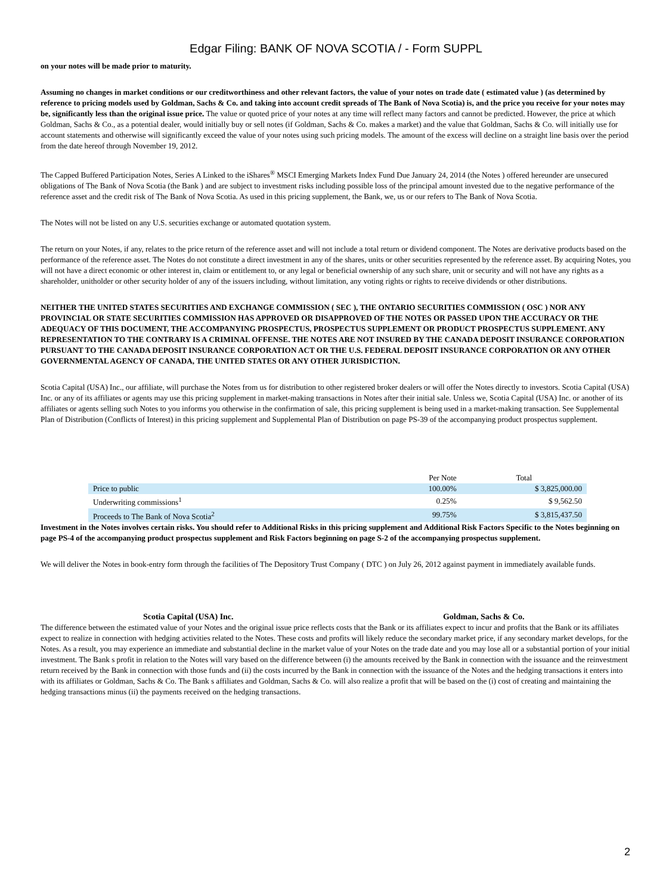Edgar Filing: BANK OF NOVA SCOTIA / - Form SUPPL
on your notes will be made prior to maturity.
Assuming no changes in market conditions or our creditworthiness and other relevant factors, the value of your notes on trade date ( estimated value ) (as determined by reference to pricing models used by Goldman, Sachs & Co. and taking into account credit spreads of The Bank of Nova Scotia) is, and the price you receive for your notes may be, significantly less than the original issue price. The value or quoted price of your notes at any time will reflect many factors and cannot be predicted. However, the price at which Goldman, Sachs & Co., as a potential dealer, would initially buy or sell notes (if Goldman, Sachs & Co. makes a market) and the value that Goldman, Sachs & Co. will initially use for account statements and otherwise will significantly exceed the value of your notes using such pricing models. The amount of the excess will decline on a straight line basis over the period from the date hereof through November 19, 2012.
The Capped Buffered Participation Notes, Series A Linked to the iShares<sup>®</sup> MSCI Emerging Markets Index Fund Due January 24, 2014 (the Notes ) offered hereunder are unsecured obligations of The Bank of Nova Scotia (the Bank ) and are subject to investment risks including possible loss of the principal amount invested due to the negative performance of the reference asset and the credit risk of The Bank of Nova Scotia. As used in this pricing supplement, the Bank, we, us or our refers to The Bank of Nova Scotia.
The Notes will not be listed on any U.S. securities exchange or automated quotation system.
The return on your Notes, if any, relates to the price return of the reference asset and will not include a total return or dividend component. The Notes are derivative products based on the performance of the reference asset. The Notes do not constitute a direct investment in any of the shares, units or other securities represented by the reference asset. By acquiring Notes, you will not have a direct economic or other interest in, claim or entitlement to, or any legal or beneficial ownership of any such share, unit or security and will not have any rights as a shareholder, unitholder or other security holder of any of the issuers including, without limitation, any voting rights or rights to receive dividends or other distributions.
NEITHER THE UNITED STATES SECURITIES AND EXCHANGE COMMISSION ( SEC ), THE ONTARIO SECURITIES COMMISSION ( OSC ) NOR ANY PROVINCIAL OR STATE SECURITIES COMMISSION HAS APPROVED OR DISAPPROVED OF THE NOTES OR PASSED UPON THE ACCURACY OR THE ADEQUACY OF THIS DOCUMENT, THE ACCOMPANYING PROSPECTUS, PROSPECTUS SUPPLEMENT OR PRODUCT PROSPECTUS SUPPLEMENT. ANY REPRESENTATION TO THE CONTRARY IS A CRIMINAL OFFENSE. THE NOTES ARE NOT INSURED BY THE CANADA DEPOSIT INSURANCE CORPORATION PURSUANT TO THE CANADA DEPOSIT INSURANCE CORPORATION ACT OR THE U.S. FEDERAL DEPOSIT INSURANCE CORPORATION OR ANY OTHER GOVERNMENTAL AGENCY OF CANADA, THE UNITED STATES OR ANY OTHER JURISDICTION.
Scotia Capital (USA) Inc., our affiliate, will purchase the Notes from us for distribution to other registered broker dealers or will offer the Notes directly to investors. Scotia Capital (USA) Inc. or any of its affiliates or agents may use this pricing supplement in market-making transactions in Notes after their initial sale. Unless we, Scotia Capital (USA) Inc. or another of its affiliates or agents selling such Notes to you informs you otherwise in the confirmation of sale, this pricing supplement is being used in a market-making transaction. See Supplemental Plan of Distribution (Conflicts of Interest) in this pricing supplement and Supplemental Plan of Distribution on page PS-39 of the accompanying product prospectus supplement.
| | Per Note | Total |
| --- | --- | --- |
| Price to public | 100.00% | $ 3,825,000.00 |
| Underwriting commissions<sup>1</sup> | 0.25% | $ 9,562.50 |
| Proceeds to The Bank of Nova Scotia<sup>2</sup> | 99.75% | $ 3,815,437.50 |
Investment in the Notes involves certain risks. You should refer to Additional Risks in this pricing supplement and Additional Risk Factors Specific to the Notes beginning on page PS-4 of the accompanying product prospectus supplement and Risk Factors beginning on page S-2 of the accompanying prospectus supplement.
We will deliver the Notes in book-entry form through the facilities of The Depository Trust Company ( DTC ) on July 26, 2012 against payment in immediately available funds.
Scotia Capital (USA) Inc. Goldman, Sachs & Co.
The difference between the estimated value of your Notes and the original issue price reflects costs that the Bank or its affiliates expect to incur and profits that the Bank or its affiliates expect to realize in connection with hedging activities related to the Notes. These costs and profits will likely reduce the secondary market price, if any secondary market develops, for the Notes. As a result, you may experience an immediate and substantial decline in the market value of your Notes on the trade date and you may lose all or a substantial portion of your initial investment. The Bank s profit in relation to the Notes will vary based on the difference between (i) the amounts received by the Bank in connection with the issuance and the reinvestment return received by the Bank in connection with those funds and (ii) the costs incurred by the Bank in connection with the issuance of the Notes and the hedging transactions it enters into with its affiliates or Goldman, Sachs & Co. The Bank s affiliates and Goldman, Sachs & Co. will also realize a profit that will be based on the (i) cost of creating and maintaining the hedging transactions minus (ii) the payments received on the hedging transactions.
2